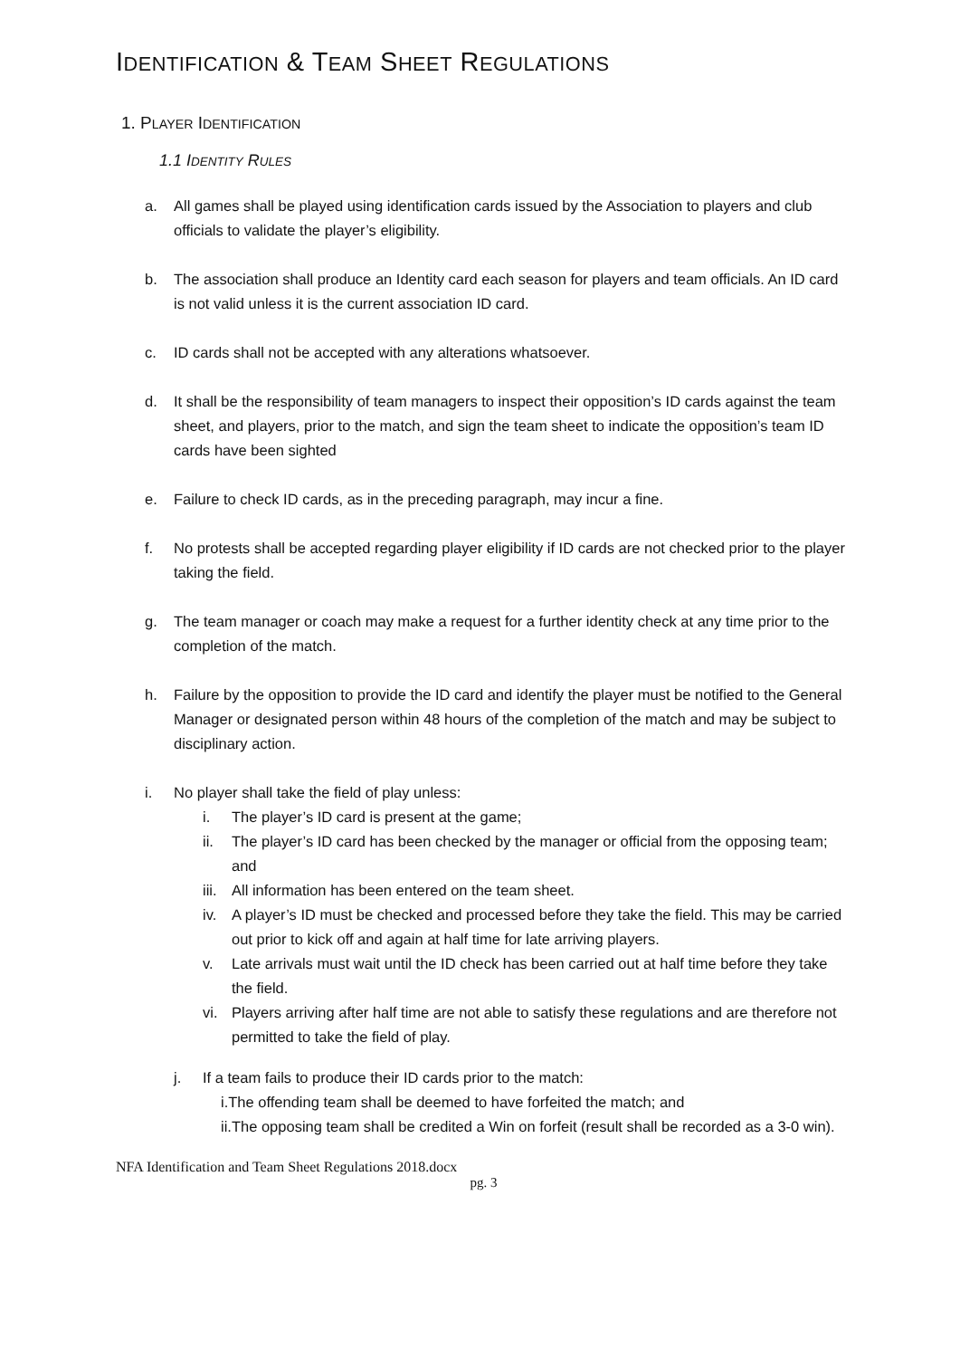IDENTIFICATION & TEAM SHEET REGULATIONS
1. PLAYER IDENTIFICATION
1.1 IDENTITY RULES
a. All games shall be played using identification cards issued by the Association to players and club officials to validate the player’s eligibility.
b. The association shall produce an Identity card each season for players and team officials. An ID card is not valid unless it is the current association ID card.
c. ID cards shall not be accepted with any alterations whatsoever.
d. It shall be the responsibility of team managers to inspect their opposition’s ID cards against the team sheet, and players, prior to the match, and sign the team sheet to indicate the opposition’s team ID cards have been sighted
e. Failure to check ID cards, as in the preceding paragraph, may incur a fine.
f. No protests shall be accepted regarding player eligibility if ID cards are not checked prior to the player taking the field.
g. The team manager or coach may make a request for a further identity check at any time prior to the completion of the match.
h. Failure by the opposition to provide the ID card and identify the player must be notified to the General Manager or designated person within 48 hours of the completion of the match and may be subject to disciplinary action.
i. No player shall take the field of play unless:
i. The player’s ID card is present at the game;
ii. The player’s ID card has been checked by the manager or official from the opposing team; and
iii.
All information has been entered on the team sheet.
iv. A player’s ID must be checked and processed before they take the field. This may be carried out prior to kick off and again at half time for late arriving players.
v. Late arrivals must wait until the ID check has been carried out at half time before they take the field.
vi. Players arriving after half time are not able to satisfy these regulations and are therefore not permitted to take the field of play.
j. If a team fails to produce their ID cards prior to the match:
i.The offending team shall be deemed to have forfeited the match; and
ii.The opposing team shall be credited a Win on forfeit (result shall be recorded as a 3-0 win).
NFA Identification and Team Sheet Regulations 2018.docx
pg. 3